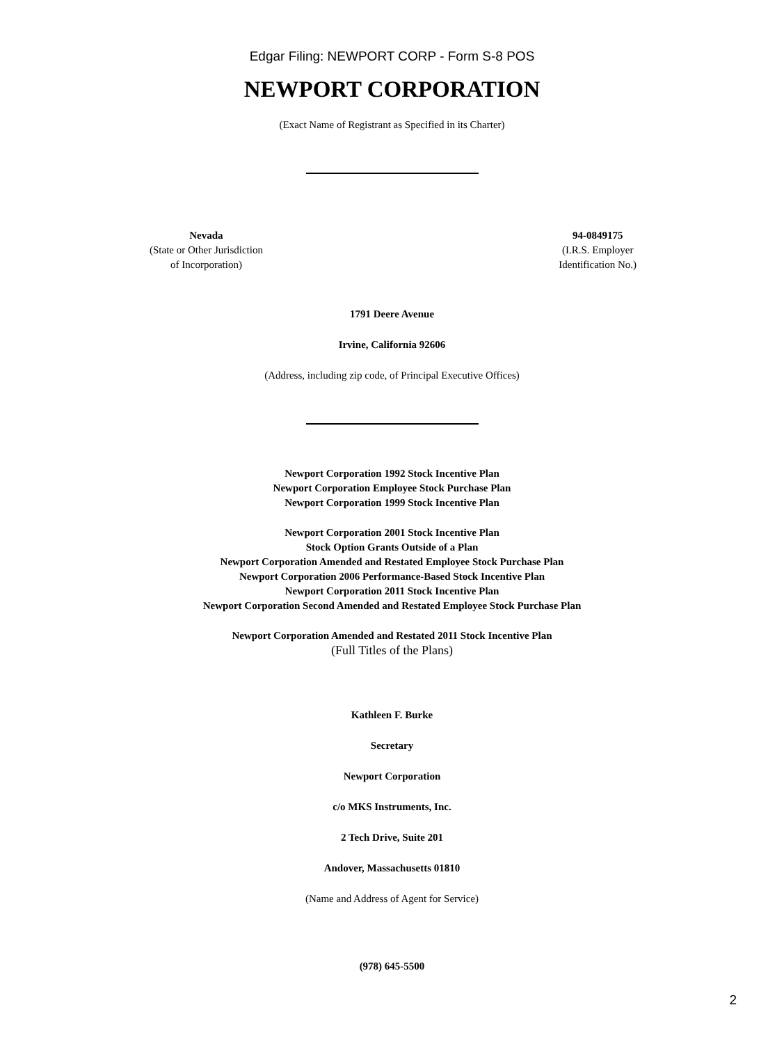Edgar Filing: NEWPORT CORP - Form S-8 POS
NEWPORT CORPORATION
(Exact Name of Registrant as Specified in its Charter)
Nevada
(State or Other Jurisdiction
of Incorporation)
94-0849175
(I.R.S. Employer
Identification No.)
1791 Deere Avenue
Irvine, California 92606
(Address, including zip code, of Principal Executive Offices)
Newport Corporation 1992 Stock Incentive Plan
Newport Corporation Employee Stock Purchase Plan
Newport Corporation 1999 Stock Incentive Plan
Newport Corporation 2001 Stock Incentive Plan
Stock Option Grants Outside of a Plan
Newport Corporation Amended and Restated Employee Stock Purchase Plan
Newport Corporation 2006 Performance-Based Stock Incentive Plan
Newport Corporation 2011 Stock Incentive Plan
Newport Corporation Second Amended and Restated Employee Stock Purchase Plan
Newport Corporation Amended and Restated 2011 Stock Incentive Plan
(Full Titles of the Plans)
Kathleen F. Burke
Secretary
Newport Corporation
c/o MKS Instruments, Inc.
2 Tech Drive, Suite 201
Andover, Massachusetts 01810
(Name and Address of Agent for Service)
(978) 645-5500
2